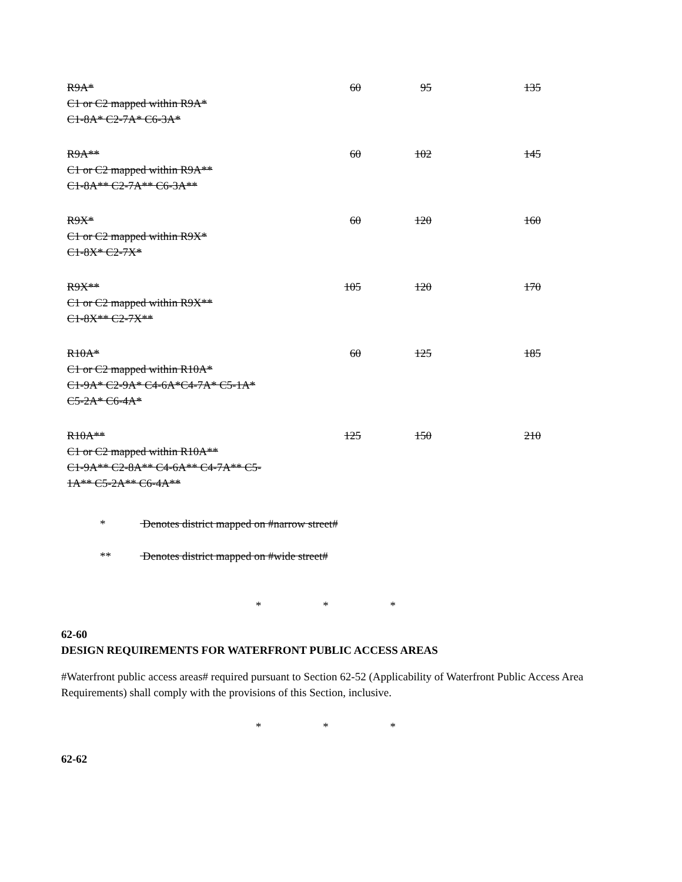| R9A* C1 or C2 mapped within R9A* C1-8A* C2-7A* C6-3A* | 60 | 95 | 135 |
| R9A** C1 or C2 mapped within R9A** C1-8A** C2-7A** C6-3A** | 60 | 102 | 145 |
| R9X* C1 or C2 mapped within R9X* C1-8X* C2-7X* | 60 | 120 | 160 |
| R9X** C1 or C2 mapped within R9X** C1-8X** C2-7X** | 105 | 120 | 170 |
| R10A* C1 or C2 mapped within R10A* C1-9A* C2-9A* C4-6A*C4-7A* C5-1A* C5-2A* C6-4A* | 60 | 125 | 185 |
| R10A** C1 or C2 mapped within R10A** C1-9A** C2-8A** C4-6A** C4-7A** C5- 1A** C5-2A** C6-4A** | 125 | 150 | 210 |
* Denotes district mapped on #narrow street#
** Denotes district mapped on #wide street#
* * *
62-60
DESIGN REQUIREMENTS FOR WATERFRONT PUBLIC ACCESS AREAS
#Waterfront public access areas# required pursuant to Section 62-52 (Applicability of Waterfront Public Access Area Requirements) shall comply with the provisions of this Section, inclusive.
* * *
62-62